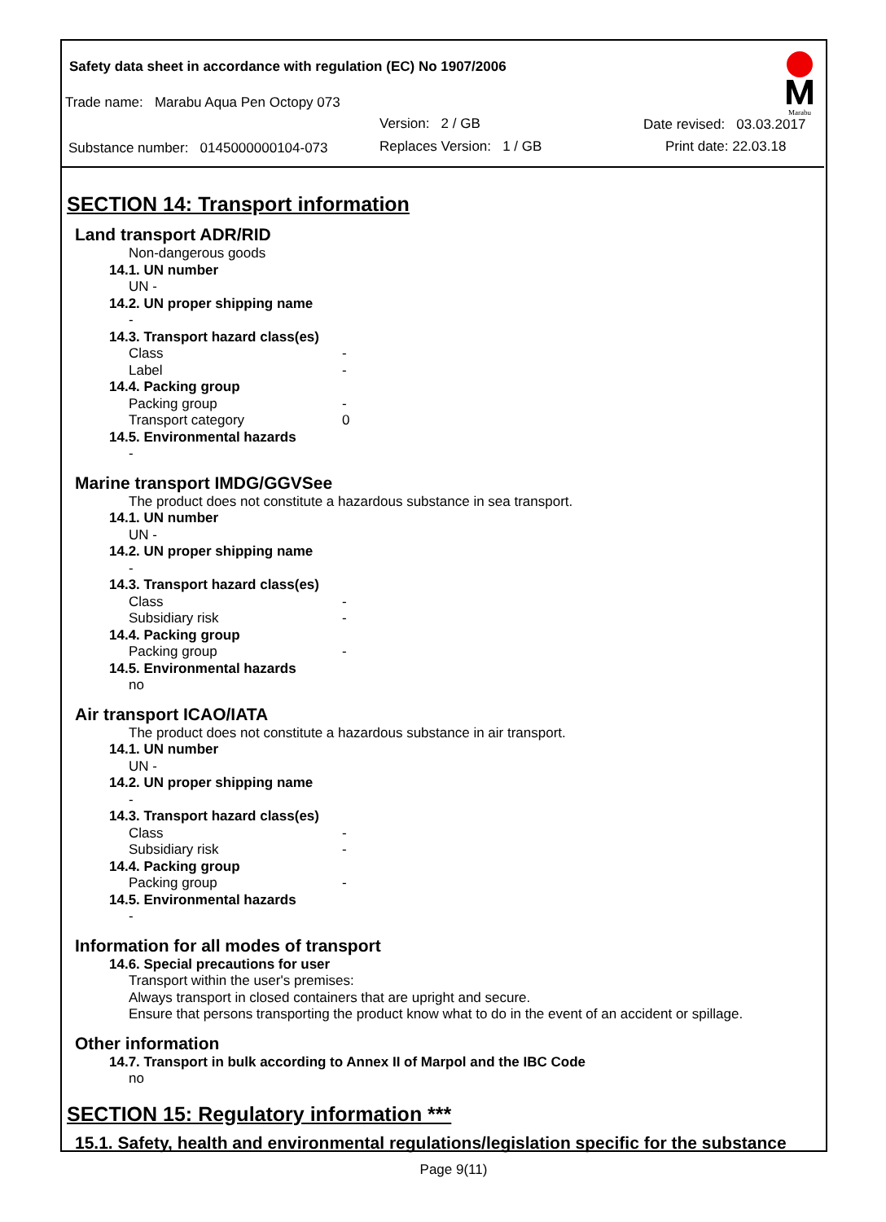Safety data sheet in accordance with regulation (EC) No 1907/2006
Trade name: Marabu Aqua Pen Octopy 073
Version: 2 / GB Date revised: 03.03.2017
Substance number: 0145000000104-073 Replaces Version: 1 / GB Print date: 22.03.18
Marabu
SECTION 14: Transport information
Land transport ADR/RID
Non-dangerous goods
14.1. UN number
UN -
14.2. UN proper shipping name
-
14.3. Transport hazard class(es)
Class -
Label -
14.4. Packing group
Packing group -
Transport category 0
14.5. Environmental hazards
-
Marine transport IMDG/GGVSee
The product does not constitute a hazardous substance in sea transport.
14.1. UN number
UN -
14.2. UN proper shipping name
-
14.3. Transport hazard class(es)
Class -
Subsidiary risk -
14.4. Packing group
Packing group -
14.5. Environmental hazards
no
Air transport ICAO/IATA
The product does not constitute a hazardous substance in air transport.
14.1. UN number
UN -
14.2. UN proper shipping name
-
14.3. Transport hazard class(es)
Class -
Subsidiary risk -
14.4. Packing group
Packing group -
14.5. Environmental hazards
-
Information for all modes of transport
14.6. Special precautions for user
Transport within the user's premises:
Always transport in closed containers that are upright and secure.
Ensure that persons transporting the product know what to do in the event of an accident or spillage.
Other information
14.7. Transport in bulk according to Annex II of Marpol and the IBC Code
no
SECTION 15: Regulatory information ***
15.1. Safety, health and environmental regulations/legislation specific for the substance
Page 9(11)